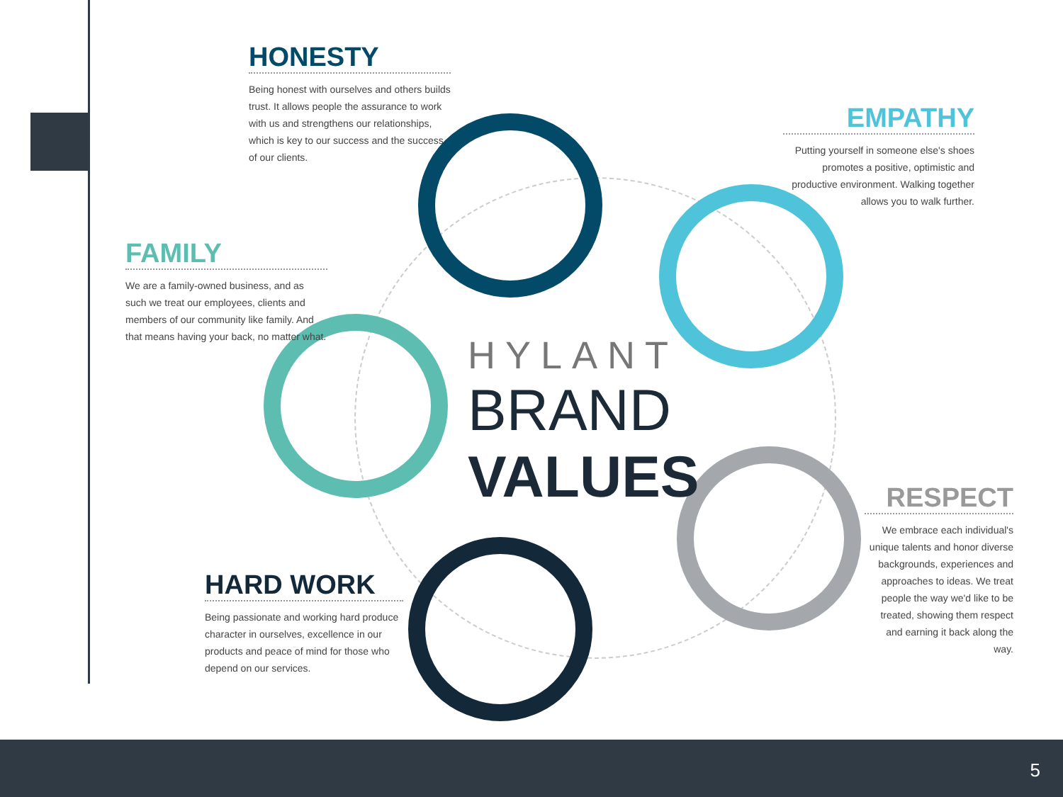HONESTY
Being honest with ourselves and others builds trust. It allows people the assurance to work with us and strengthens our relationships, which is key to our success and the success of our clients.
EMPATHY
Putting yourself in someone else's shoes promotes a positive, optimistic and productive environment. Walking together allows you to walk further.
FAMILY
We are a family-owned business, and as such we treat our employees, clients and members of our community like family. And that means having your back, no matter what.
HYLANT
BRAND
VALUES
RESPECT
We embrace each individual's unique talents and honor diverse backgrounds, experiences and approaches to ideas. We treat people the way we'd like to be treated, showing them respect and earning it back along the way.
HARD WORK
Being passionate and working hard produce character in ourselves, excellence in our products and peace of mind for those who depend on our services.
5